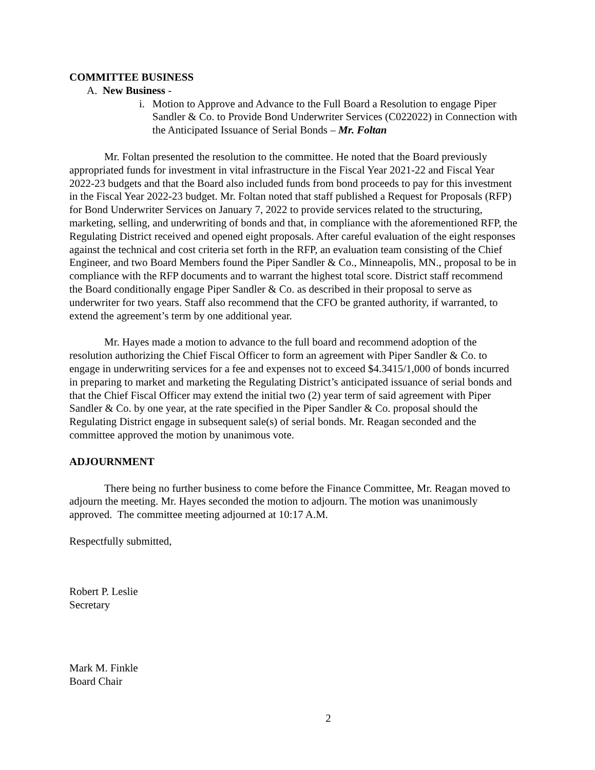COMMITTEE BUSINESS
A. New Business -
i. Motion to Approve and Advance to the Full Board a Resolution to engage Piper Sandler & Co. to Provide Bond Underwriter Services (C022022) in Connection with the Anticipated Issuance of Serial Bonds – Mr. Foltan
Mr. Foltan presented the resolution to the committee. He noted that the Board previously appropriated funds for investment in vital infrastructure in the Fiscal Year 2021-22 and Fiscal Year 2022-23 budgets and that the Board also included funds from bond proceeds to pay for this investment in the Fiscal Year 2022-23 budget. Mr. Foltan noted that staff published a Request for Proposals (RFP) for Bond Underwriter Services on January 7, 2022 to provide services related to the structuring, marketing, selling, and underwriting of bonds and that, in compliance with the aforementioned RFP, the Regulating District received and opened eight proposals. After careful evaluation of the eight responses against the technical and cost criteria set forth in the RFP, an evaluation team consisting of the Chief Engineer, and two Board Members found the Piper Sandler & Co., Minneapolis, MN., proposal to be in compliance with the RFP documents and to warrant the highest total score. District staff recommend the Board conditionally engage Piper Sandler & Co. as described in their proposal to serve as underwriter for two years. Staff also recommend that the CFO be granted authority, if warranted, to extend the agreement’s term by one additional year.
Mr. Hayes made a motion to advance to the full board and recommend adoption of the resolution authorizing the Chief Fiscal Officer to form an agreement with Piper Sandler & Co. to engage in underwriting services for a fee and expenses not to exceed $4.3415/1,000 of bonds incurred in preparing to market and marketing the Regulating District’s anticipated issuance of serial bonds and that the Chief Fiscal Officer may extend the initial two (2) year term of said agreement with Piper Sandler & Co. by one year, at the rate specified in the Piper Sandler & Co. proposal should the Regulating District engage in subsequent sale(s) of serial bonds. Mr. Reagan seconded and the committee approved the motion by unanimous vote.
ADJOURNMENT
There being no further business to come before the Finance Committee, Mr. Reagan moved to adjourn the meeting. Mr. Hayes seconded the motion to adjourn. The motion was unanimously approved. The committee meeting adjourned at 10:17 A.M.
Respectfully submitted,
Robert P. Leslie
Secretary
Mark M. Finkle
Board Chair
2